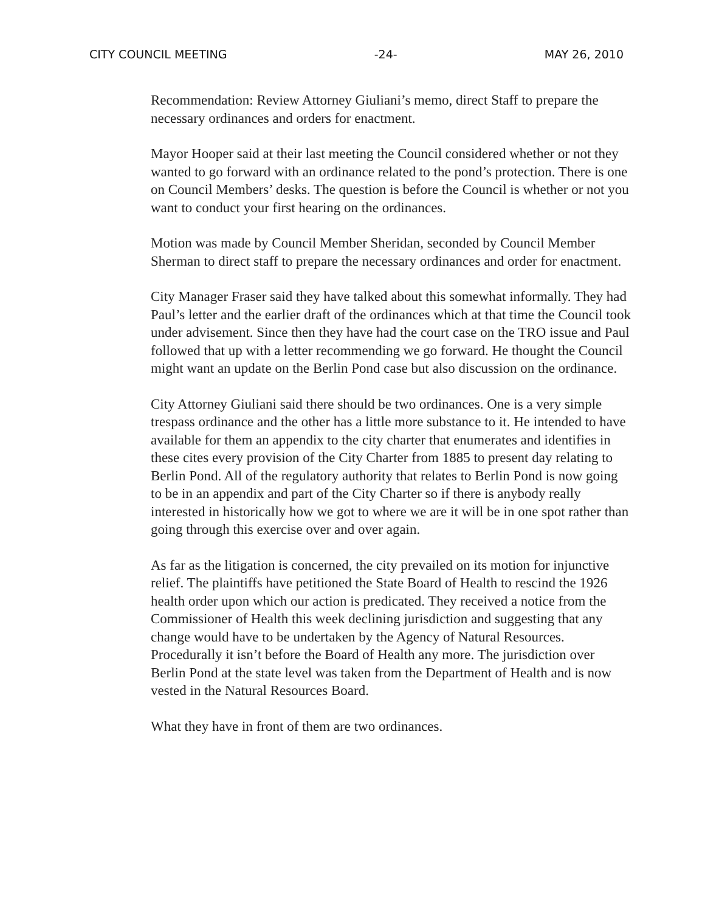CITY COUNCIL MEETING -24- MAY 26, 2010
Recommendation: Review Attorney Giuliani’s memo, direct Staff to prepare the necessary ordinances and orders for enactment.
Mayor Hooper said at their last meeting the Council considered whether or not they wanted to go forward with an ordinance related to the pond’s protection. There is one on Council Members’ desks. The question is before the Council is whether or not you want to conduct your first hearing on the ordinances.
Motion was made by Council Member Sheridan, seconded by Council Member Sherman to direct staff to prepare the necessary ordinances and order for enactment.
City Manager Fraser said they have talked about this somewhat informally. They had Paul’s letter and the earlier draft of the ordinances which at that time the Council took under advisement. Since then they have had the court case on the TRO issue and Paul followed that up with a letter recommending we go forward. He thought the Council might want an update on the Berlin Pond case but also discussion on the ordinance.
City Attorney Giuliani said there should be two ordinances. One is a very simple trespass ordinance and the other has a little more substance to it. He intended to have available for them an appendix to the city charter that enumerates and identifies in these cites every provision of the City Charter from 1885 to present day relating to Berlin Pond. All of the regulatory authority that relates to Berlin Pond is now going to be in an appendix and part of the City Charter so if there is anybody really interested in historically how we got to where we are it will be in one spot rather than going through this exercise over and over again.
As far as the litigation is concerned, the city prevailed on its motion for injunctive relief. The plaintiffs have petitioned the State Board of Health to rescind the 1926 health order upon which our action is predicated. They received a notice from the Commissioner of Health this week declining jurisdiction and suggesting that any change would have to be undertaken by the Agency of Natural Resources. Procedurally it isn’t before the Board of Health any more. The jurisdiction over Berlin Pond at the state level was taken from the Department of Health and is now vested in the Natural Resources Board.
What they have in front of them are two ordinances.